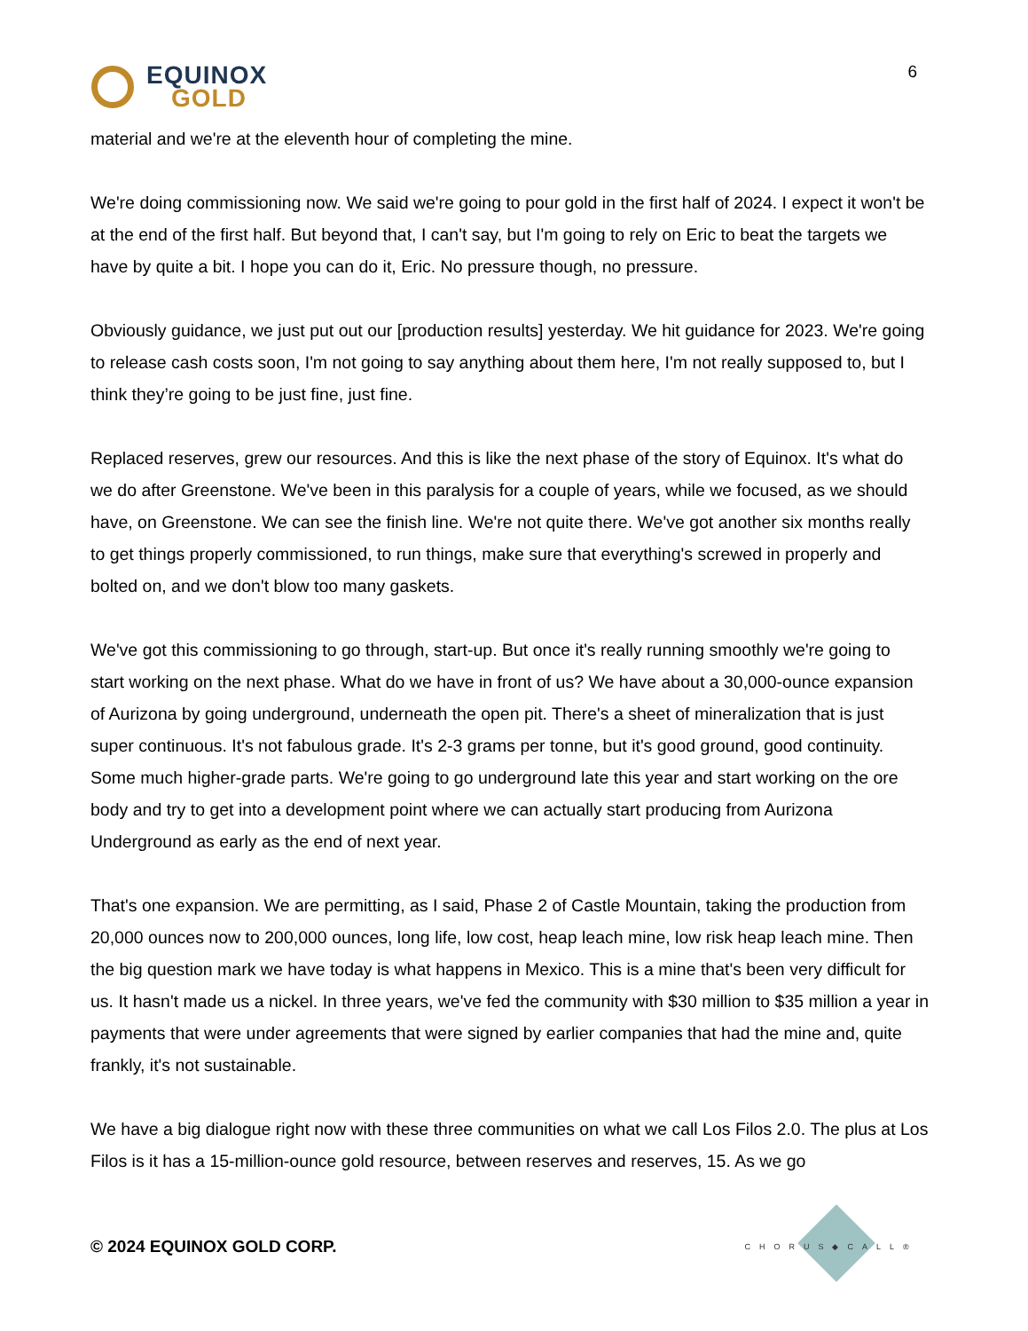EQUINOX
GOLD
6
material and we're at the eleventh hour of completing the mine.
We're doing commissioning now. We said we're going to pour gold in the first half of 2024. I expect it won't be at the end of the first half. But beyond that, I can't say, but I'm going to rely on Eric to beat the targets we have by quite a bit. I hope you can do it, Eric. No pressure though, no pressure.
Obviously guidance, we just put out our [production results] yesterday. We hit guidance for 2023. We're going to release cash costs soon, I'm not going to say anything about them here, I'm not really supposed to, but I think they’re going to be just fine, just fine.
Replaced reserves, grew our resources. And this is like the next phase of the story of Equinox. It's what do we do after Greenstone. We've been in this paralysis for a couple of years, while we focused, as we should have, on Greenstone. We can see the finish line. We're not quite there. We've got another six months really to get things properly commissioned, to run things, make sure that everything's screwed in properly and bolted on, and we don't blow too many gaskets.
We've got this commissioning to go through, start-up. But once it's really running smoothly we're going to start working on the next phase. What do we have in front of us? We have about a 30,000-ounce expansion of Aurizona by going underground, underneath the open pit. There's a sheet of mineralization that is just super continuous. It's not fabulous grade. It's 2-3 grams per tonne, but it's good ground, good continuity. Some much higher-grade parts. We're going to go underground late this year and start working on the ore body and try to get into a development point where we can actually start producing from Aurizona Underground as early as the end of next year.
That's one expansion. We are permitting, as I said, Phase 2 of Castle Mountain, taking the production from 20,000 ounces now to 200,000 ounces, long life, low cost, heap leach mine, low risk heap leach mine. Then the big question mark we have today is what happens in Mexico. This is a mine that's been very difficult for us. It hasn't made us a nickel. In three years, we've fed the community with $30 million to $35 million a year in payments that were under agreements that were signed by earlier companies that had the mine and, quite frankly, it's not sustainable.
We have a big dialogue right now with these three communities on what we call Los Filos 2.0. The plus at Los Filos is it has a 15-million-ounce gold resource, between reserves and reserves, 15. As we go
© 2024 EQUINOX GOLD CORP.
CHORUS◆CALL®